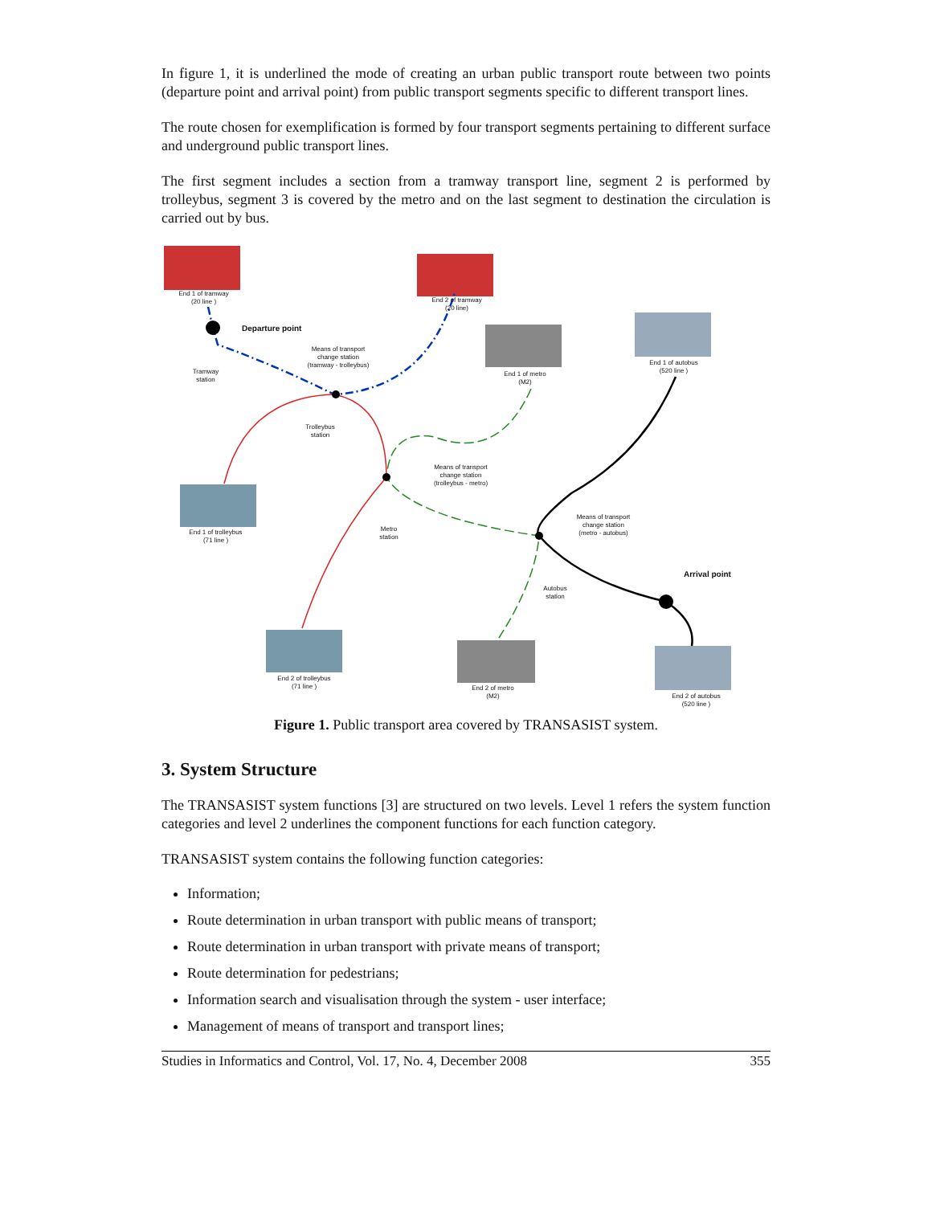In figure 1, it is underlined the mode of creating an urban public transport route between two points (departure point and arrival point) from public transport segments specific to different transport lines.
The route chosen for exemplification is formed by four transport segments pertaining to different surface and underground public transport lines.
The first segment includes a section from a tramway transport line, segment 2 is performed by trolleybus, segment 3 is covered by the metro and on the last segment to destination the circulation is carried out by bus.
End 1 of tramway
(20 line )
End 2 of tramway
(20 line)
Departure point
Tramway
station
Means of transport
change station
(tramway - trolleybus)
End 1 of metro
(M2)
End 1 of autobus
(520 line )
Trolleybus
station
Means of transport
change station
(trolleybus - metro)
End 1 of trolleybus
(71 line )
Metro
station
Means of transport
change station
(metro - autobus)
Arrival point
Autobus
station
End 2 of trolleybus
(71 line )
End 2 of metro
(M2)
End 2 of autobus
(520 line )
Figure 1. Public transport area covered by TRANSASIST system.
3. System Structure
The TRANSASIST system functions [3] are structured on two levels. Level 1 refers the system function categories and level 2 underlines the component functions for each function category.
TRANSASIST system contains the following function categories:
Information;
Route determination in urban transport with public means of transport;
Route determination in urban transport with private means of transport;
Route determination for pedestrians;
Information search and visualisation through the system - user interface;
Management of means of transport and transport lines;
Studies in Informatics and Control, Vol. 17, No. 4, December 2008 355